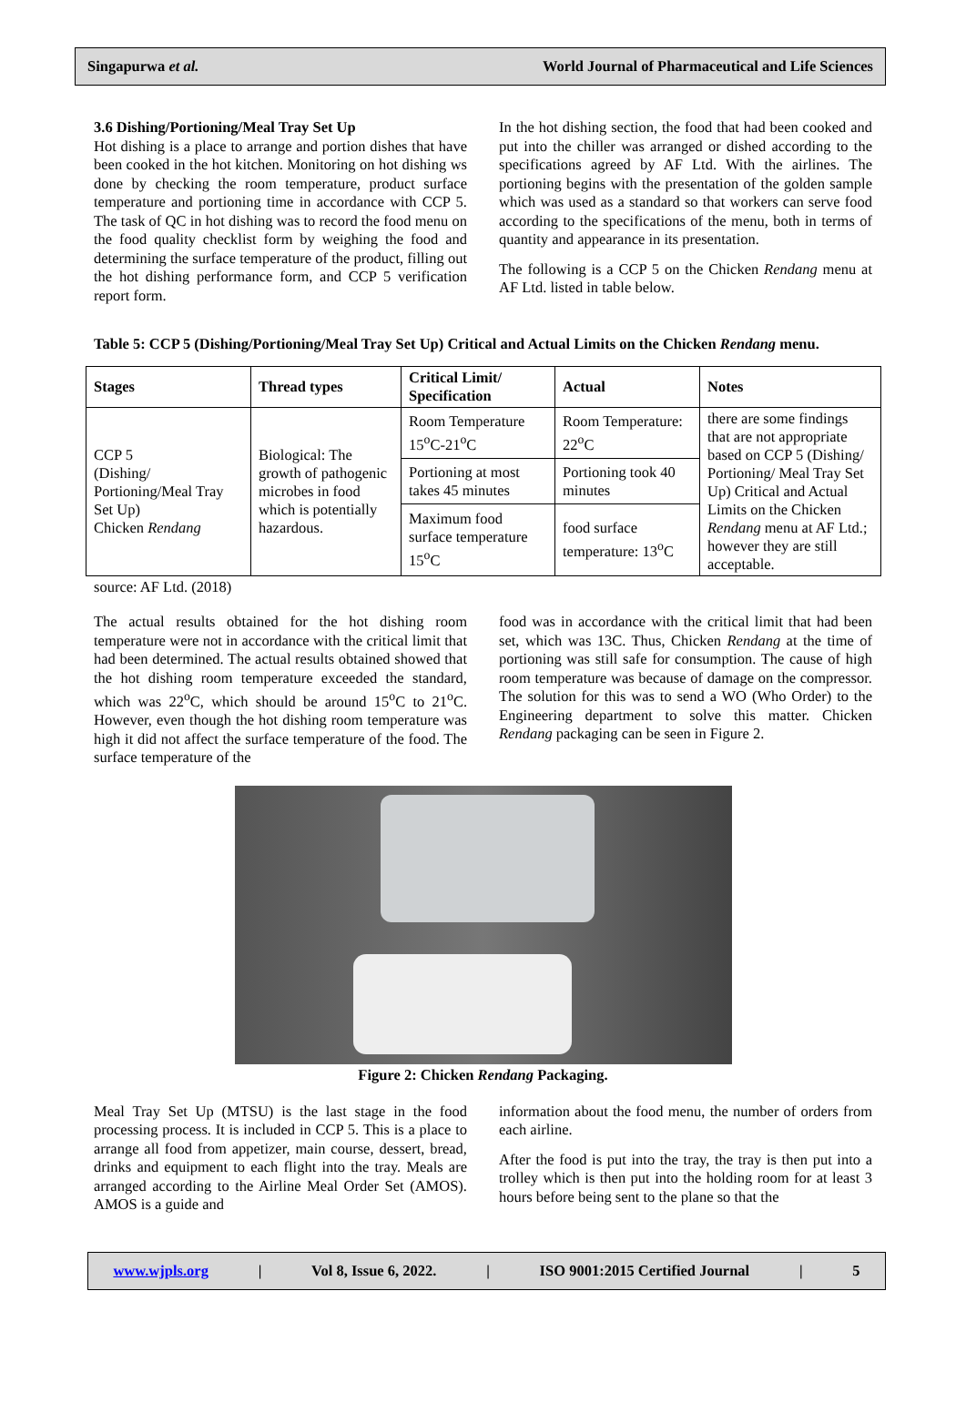Singapurwa et al. World Journal of Pharmaceutical and Life Sciences
3.6 Dishing/Portioning/Meal Tray Set Up
Hot dishing is a place to arrange and portion dishes that have been cooked in the hot kitchen. Monitoring on hot dishing ws done by checking the room temperature, product surface temperature and portioning time in accordance with CCP 5. The task of QC in hot dishing was to record the food menu on the food quality checklist form by weighing the food and determining the surface temperature of the product, filling out the hot dishing performance form, and CCP 5 verification report form.
In the hot dishing section, the food that had been cooked and put into the chiller was arranged or dished according to the specifications agreed by AF Ltd. With the airlines. The portioning begins with the presentation of the golden sample which was used as a standard so that workers can serve food according to the specifications of the menu, both in terms of quantity and appearance in its presentation.
The following is a CCP 5 on the Chicken Rendang menu at AF Ltd. listed in table below.
Table 5: CCP 5 (Dishing/Portioning/Meal Tray Set Up) Critical and Actual Limits on the Chicken Rendang menu.
| Stages | Thread types | Critical Limit/ Specification | Actual | Notes |
| --- | --- | --- | --- | --- |
| CCP 5 (Dishing/ Portioning/Meal Tray Set Up) Chicken Rendang | Biological: The growth of pathogenic microbes in food which is potentially hazardous. | Room Temperature 15<sup>o</sup>C-21<sup>o</sup>C | Room Temperature: 22<sup>o</sup>C | there are some findings that are not appropriate based on CCP 5 (Dishing/ Portioning/ Meal Tray Set Up) Critical and Actual Limits on the Chicken Rendang menu at AF Ltd.; however they are still acceptable. |
| | | Portioning at most takes 45 minutes | Portioning took 40 minutes | |
| | | Maximum food surface temperature 15<sup>o</sup>C | food surface temperature: 13<sup>o</sup>C | |
source: AF Ltd. (2018)
The actual results obtained for the hot dishing room temperature were not in accordance with the critical limit that had been determined. The actual results obtained showed that the hot dishing room temperature exceeded the standard, which was 22<sup>o</sup>C, which should be around 15<sup>o</sup>C to 21<sup>o</sup>C. However, even though the hot dishing room temperature was high it did not affect the surface temperature of the food. The surface temperature of the
food was in accordance with the critical limit that had been set, which was 13C. Thus, Chicken Rendang at the time of portioning was still safe for consumption. The cause of high room temperature was because of damage on the compressor. The solution for this was to send a WO (Who Order) to the Engineering department to solve this matter. Chicken Rendang packaging can be seen in Figure 2.
Figure 2: Chicken Rendang Packaging.
Meal Tray Set Up (MTSU) is the last stage in the food processing process. It is included in CCP 5. This is a place to arrange all food from appetizer, main course, dessert, bread, drinks and equipment to each flight into the tray. Meals are arranged according to the Airline Meal Order Set (AMOS). AMOS is a guide and
information about the food menu, the number of orders from each airline.
After the food is put into the tray, the tray is then put into a trolley which is then put into the holding room for at least 3 hours before being sent to the plane so that the
www.wjpls.org | Vol 8, Issue 6, 2022. | ISO 9001:2015 Certified Journal | 5